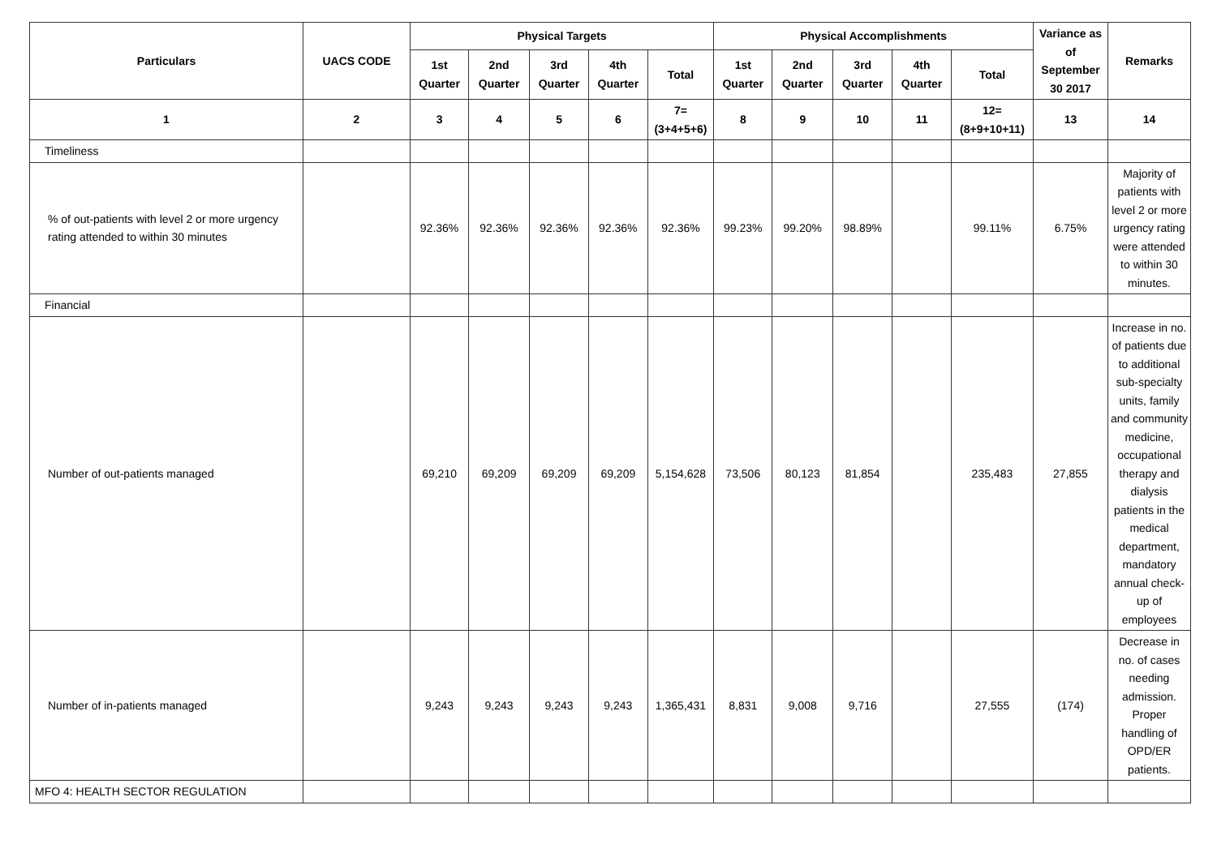| Particulars | UACS CODE | Physical Targets | | | | | Physical Accomplishments | | | | | Variance as of September 30 2017 | Remarks |
| --- | --- | --- | --- | --- | --- | --- | --- | --- | --- | --- | --- | --- | --- |
| | | 1st Quarter | 2nd Quarter | 3rd Quarter | 4th Quarter | Total | 1st Quarter | 2nd Quarter | 3rd Quarter | 4th Quarter | Total | | |
| 1 | 2 | 3 | 4 | 5 | 6 | 7=(3+4+5+6) | 8 | 9 | 10 | 11 | 12=(8+9+10+11) | 13 | 14 |
| Timeliness | | | | | | | | | | | | | |
| % of out-patients with level 2 or more urgency rating attended to within 30 minutes | | 92.36% | 92.36% | 92.36% | 92.36% | 92.36% | 99.23% | 99.20% | 98.89% | | 99.11% | 6.75% | Majority of patients with level 2 or more urgency rating were attended to within 30 minutes. |
| Financial | | | | | | | | | | | | | |
| Number of out-patients managed | | 69,210 | 69,209 | 69,209 | 69,209 | 5,154,628 | 73,506 | 80,123 | 81,854 | | 235,483 | 27,855 | Increase in no. of patients due to additional sub-specialty units, family and community medicine, occupational therapy and dialysis patients in the medical department, mandatory annual check-up of employees |
| Number of in-patients managed | | 9,243 | 9,243 | 9,243 | 9,243 | 1,365,431 | 8,831 | 9,008 | 9,716 | | 27,555 | (174) | Decrease in no. of cases needing admission. Proper handling of OPD/ER patients. |
| MFO 4: HEALTH SECTOR REGULATION | | | | | | | | | | | | | |